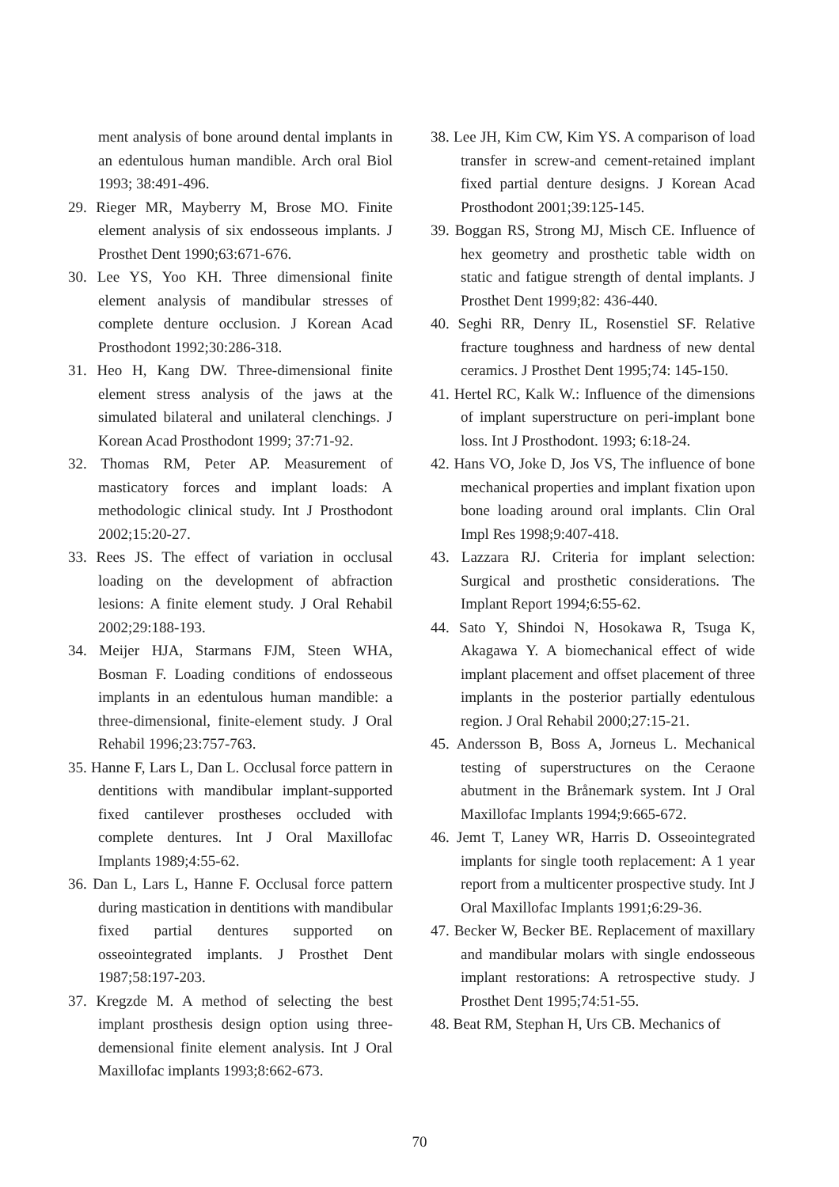ment analysis of bone around dental implants in an edentulous human mandible. Arch oral Biol 1993; 38:491-496.
29. Rieger MR, Mayberry M, Brose MO. Finite element analysis of six endosseous implants. J Prosthet Dent 1990;63:671-676.
30. Lee YS, Yoo KH. Three dimensional finite element analysis of mandibular stresses of complete denture occlusion. J Korean Acad Prosthodont 1992;30:286-318.
31. Heo H, Kang DW. Three-dimensional finite element stress analysis of the jaws at the simulated bilateral and unilateral clenchings. J Korean Acad Prosthodont 1999; 37:71-92.
32. Thomas RM, Peter AP. Measurement of masticatory forces and implant loads: A methodologic clinical study. Int J Prosthodont 2002;15:20-27.
33. Rees JS. The effect of variation in occlusal loading on the development of abfraction lesions: A finite element study. J Oral Rehabil 2002;29:188-193.
34. Meijer HJA, Starmans FJM, Steen WHA, Bosman F. Loading conditions of endosseous implants in an edentulous human mandible: a three-dimensional, finite-element study. J Oral Rehabil 1996;23:757-763.
35. Hanne F, Lars L, Dan L. Occlusal force pattern in dentitions with mandibular implant-supported fixed cantilever prostheses occluded with complete dentures. Int J Oral Maxillofac Implants 1989;4:55-62.
36. Dan L, Lars L, Hanne F. Occlusal force pattern during mastication in dentitions with mandibular fixed partial dentures supported on osseointegrated implants. J Prosthet Dent 1987;58:197-203.
37. Kregzde M. A method of selecting the best implant prosthesis design option using three-demensional finite element analysis. Int J Oral Maxillofac implants 1993;8:662-673.
38. Lee JH, Kim CW, Kim YS. A comparison of load transfer in screw-and cement-retained implant fixed partial denture designs. J Korean Acad Prosthodont 2001;39:125-145.
39. Boggan RS, Strong MJ, Misch CE. Influence of hex geometry and prosthetic table width on static and fatigue strength of dental implants. J Prosthet Dent 1999;82: 436-440.
40. Seghi RR, Denry IL, Rosenstiel SF. Relative fracture toughness and hardness of new dental ceramics. J Prosthet Dent 1995;74: 145-150.
41. Hertel RC, Kalk W.: Influence of the dimensions of implant superstructure on peri-implant bone loss. Int J Prosthodont. 1993; 6:18-24.
42. Hans VO, Joke D, Jos VS, The influence of bone mechanical properties and implant fixation upon bone loading around oral implants. Clin Oral Impl Res 1998;9:407-418.
43. Lazzara RJ. Criteria for implant selection: Surgical and prosthetic considerations. The Implant Report 1994;6:55-62.
44. Sato Y, Shindoi N, Hosokawa R, Tsuga K, Akagawa Y. A biomechanical effect of wide implant placement and offset placement of three implants in the posterior partially edentulous region. J Oral Rehabil 2000;27:15-21.
45. Andersson B, Boss A, Jorneus L. Mechanical testing of superstructures on the Ceraone abutment in the Brånemark system. Int J Oral Maxillofac Implants 1994;9:665-672.
46. Jemt T, Laney WR, Harris D. Osseointegrated implants for single tooth replacement: A 1 year report from a multicenter prospective study. Int J Oral Maxillofac Implants 1991;6:29-36.
47. Becker W, Becker BE. Replacement of maxillary and mandibular molars with single endosseous implant restorations: A retrospective study. J Prosthet Dent 1995;74:51-55.
48. Beat RM, Stephan H, Urs CB. Mechanics of
70